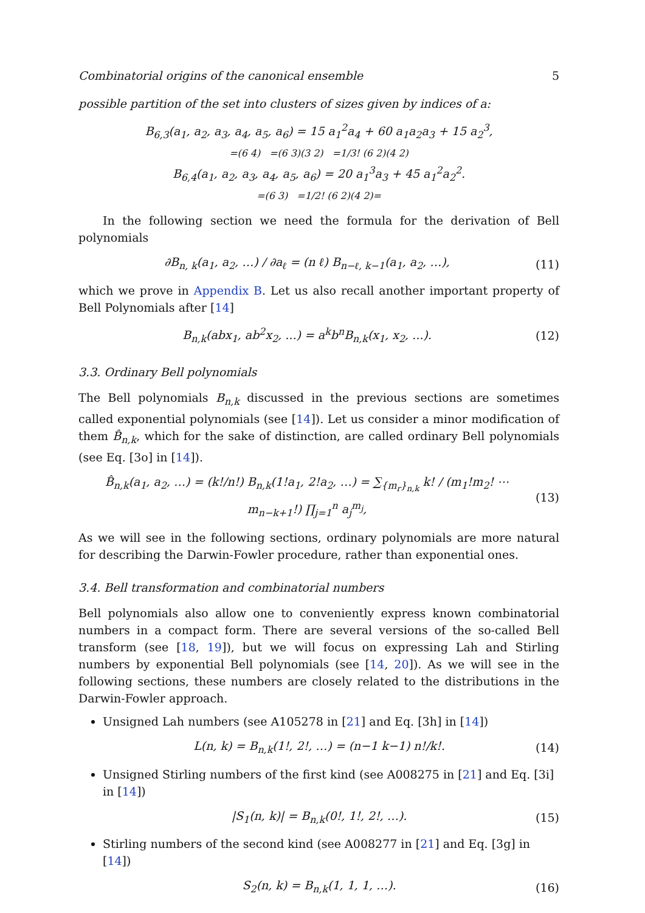Combinatorial origins of the canonical ensemble 5
possible partition of the set into clusters of sizes given by indices of a:
B<sub>6,3</sub>(a<sub>1</sub>, a<sub>2</sub>, a<sub>3</sub>, a<sub>4</sub>, a<sub>5</sub>, a<sub>6</sub>) = 15 a<sub>1</sub><sup>2</sup>a<sub>4</sub> + 60 a<sub>1</sub>a<sub>2</sub>a<sub>3</sub> + 15 a<sub>2</sub><sup>3</sup>,
=(6 4) =(6 3)(3 2) =1/3! (6 2)(4 2)
B<sub>6,4</sub>(a<sub>1</sub>, a<sub>2</sub>, a<sub>3</sub>, a<sub>4</sub>, a<sub>5</sub>, a<sub>6</sub>) = 20 a<sub>1</sub><sup>3</sup>a<sub>3</sub> + 45 a<sub>1</sub><sup>2</sup>a<sub>2</sub><sup>2</sup>.
=(6 3) =1/2! (6 2)(4 2)=
In the following section we need the formula for the derivation of Bell polynomials
∂B<sub>n, k</sub>(a<sub>1</sub>, a<sub>2</sub>, …) / ∂a<sub>ℓ</sub> = (n ℓ) B<sub>n−ℓ, k−1</sub>(a<sub>1</sub>, a<sub>2</sub>, …), (11)
which we prove in Appendix B. Let us also recall another important property of Bell Polynomials after [14]
B<sub>n,k</sub>(abx<sub>1</sub>, ab<sup>2</sup>x<sub>2</sub>, ...) = a<sup>k</sup>b<sup>n</sup>B<sub>n,k</sub>(x<sub>1</sub>, x<sub>2</sub>, ...). (12)
3.3. Ordinary Bell polynomials
The Bell polynomials B<sub>n,k</sub> discussed in the previous sections are sometimes called exponential polynomials (see [14]). Let us consider a minor modification of them B̂<sub>n,k</sub>, which for the sake of distinction, are called ordinary Bell polynomials (see Eq. [3o] in [14]).
B̂<sub>n,k</sub>(a<sub>1</sub>, a<sub>2</sub>, …) = (k!/n!) B<sub>n,k</sub>(1!a<sub>1</sub>, 2!a<sub>2</sub>, …) = ∑<sub>{m<sub>r</sub>}<sub>n,k</sub></sub> k! / (m<sub>1</sub>!m<sub>2</sub>! ⋯ m<sub>n−k+1</sub>!) ∏<sub>j=1</sub><sup>n</sup> a<sub>j</sub><sup>m<sub>j</sub></sup>, (13)
As we will see in the following sections, ordinary polynomials are more natural for describing the Darwin-Fowler procedure, rather than exponential ones.
3.4. Bell transformation and combinatorial numbers
Bell polynomials also allow one to conveniently express known combinatorial numbers in a compact form. There are several versions of the so-called Bell transform (see [18, 19]), but we will focus on expressing Lah and Stirling numbers by exponential Bell polynomials (see [14, 20]). As we will see in the following sections, these numbers are closely related to the distributions in the Darwin-Fowler approach.
Unsigned Lah numbers (see A105278 in [21] and Eq. [3h] in [14])
L(n, k) = B<sub>n,k</sub>(1!, 2!, …) = (n−1 k−1) n!/k!. (14)
Unsigned Stirling numbers of the first kind (see A008275 in [21] and Eq. [3i] in [14])
|S<sub>1</sub>(n, k)| = B<sub>n,k</sub>(0!, 1!, 2!, …). (15)
Stirling numbers of the second kind (see A008277 in [21] and Eq. [3g] in [14])
S<sub>2</sub>(n, k) = B<sub>n,k</sub>(1, 1, 1, …). (16)